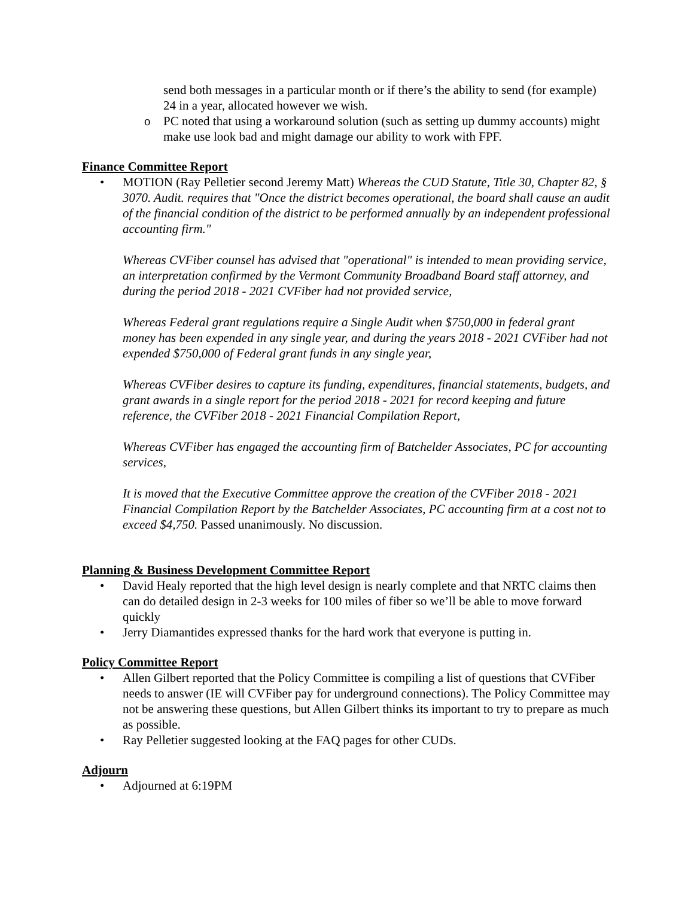send both messages in a particular month or if there’s the ability to send (for example) 24 in a year, allocated however we wish.
o PC noted that using a workaround solution (such as setting up dummy accounts) might make use look bad and might damage our ability to work with FPF.
Finance Committee Report
• MOTION (Ray Pelletier second Jeremy Matt) Whereas the CUD Statute, Title 30, Chapter 82, § 3070. Audit. requires that "Once the district becomes operational, the board shall cause an audit of the financial condition of the district to be performed annually by an independent professional accounting firm."
Whereas CVFiber counsel has advised that "operational" is intended to mean providing service, an interpretation confirmed by the Vermont Community Broadband Board staff attorney, and during the period 2018 - 2021 CVFiber had not provided service,
Whereas Federal grant regulations require a Single Audit when $750,000 in federal grant money has been expended in any single year, and during the years 2018 - 2021 CVFiber had not expended $750,000 of Federal grant funds in any single year,
Whereas CVFiber desires to capture its funding, expenditures, financial statements, budgets, and grant awards in a single report for the period 2018 - 2021 for record keeping and future reference, the CVFiber 2018 - 2021 Financial Compilation Report,
Whereas CVFiber has engaged the accounting firm of Batchelder Associates, PC for accounting services,
It is moved that the Executive Committee approve the creation of the CVFiber 2018 - 2021 Financial Compilation Report by the Batchelder Associates, PC accounting firm at a cost not to exceed $4,750. Passed unanimously. No discussion.
Planning & Business Development Committee Report
• David Healy reported that the high level design is nearly complete and that NRTC claims then can do detailed design in 2-3 weeks for 100 miles of fiber so we’ll be able to move forward quickly
• Jerry Diamantides expressed thanks for the hard work that everyone is putting in.
Policy Committee Report
• Allen Gilbert reported that the Policy Committee is compiling a list of questions that CVFiber needs to answer (IE will CVFiber pay for underground connections). The Policy Committee may not be answering these questions, but Allen Gilbert thinks its important to try to prepare as much as possible.
• Ray Pelletier suggested looking at the FAQ pages for other CUDs.
Adjourn
• Adjourned at 6:19PM